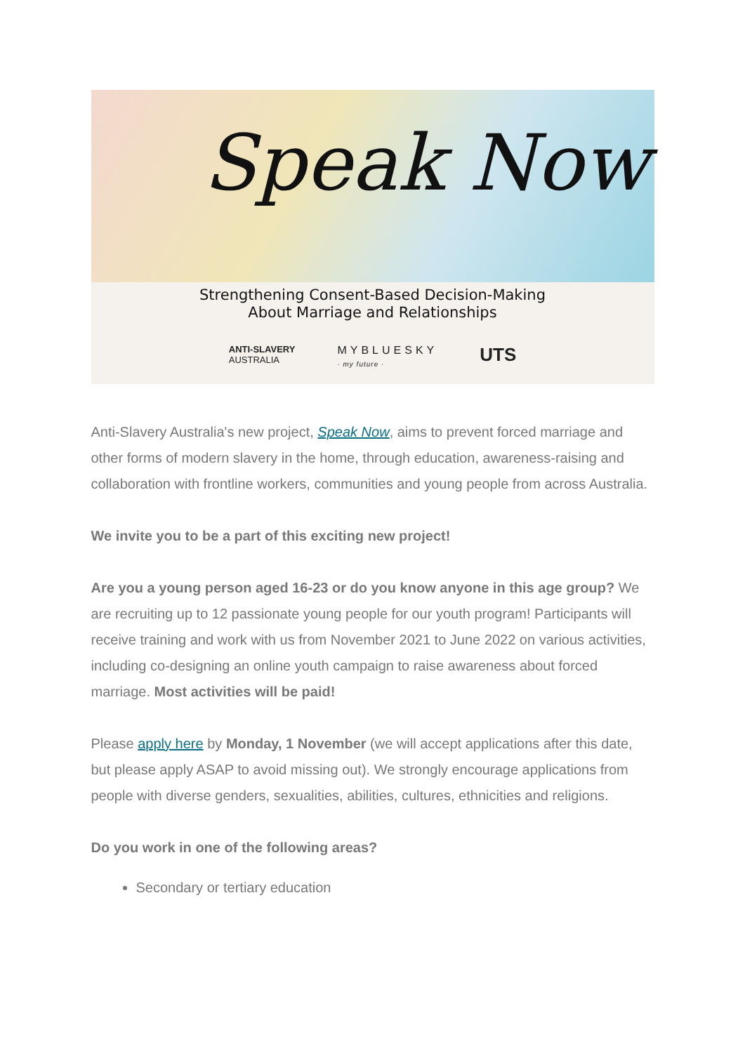Speak Now
Strengthening Consent-Based Decision-Making
About Marriage and Relationships
ANTI-SLAVERY
AUSTRALIA MYBLUESKY
· my future · UTS
Anti-Slavery Australia's new project, Speak Now, aims to prevent forced marriage and other forms of modern slavery in the home, through education, awareness-raising and collaboration with frontline workers, communities and young people from across Australia.
We invite you to be a part of this exciting new project!
Are you a young person aged 16-23 or do you know anyone in this age group? We are recruiting up to 12 passionate young people for our youth program! Participants will receive training and work with us from November 2021 to June 2022 on various activities, including co-designing an online youth campaign to raise awareness about forced marriage. Most activities will be paid!
Please apply here by Monday, 1 November (we will accept applications after this date, but please apply ASAP to avoid missing out). We strongly encourage applications from people with diverse genders, sexualities, abilities, cultures, ethnicities and religions.
Do you work in one of the following areas?
Secondary or tertiary education